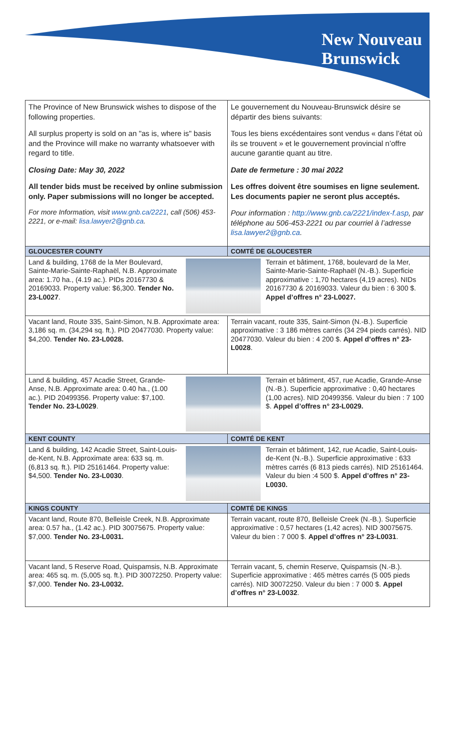New Nouveau
Brunswick
| The Province of New Brunswick wishes to dispose of the following properties. All surplus property is sold on an "as is, where is" basis and the Province will make no warranty whatsoever with regard to title. Closing Date: May 30, 2022 All tender bids must be received by online submission only. Paper submissions will no longer be accepted. For more Information, visit www.gnb.ca/2221 , call (506) 453-2221, or e-mail: lisa.lawyer2@gnb.ca . | Le gouvernement du Nouveau-Brunswick désire se départir des biens suivants: Tous les biens excédentaires sont vendus « dans l’état où ils se trouvent » et le gouvernement provincial n’offre aucune garantie quant au titre. Date de fermeture : 30 mai 2022 Les offres doivent être soumises en ligne seulement. Les documents papier ne seront plus acceptés. Pour information : http://www.gnb.ca/2221/index-f.asp , par téléphone au 506-453-2221 ou par courriel à l’adresse lisa.lawyer2@gnb.ca . |
| GLOUCESTER COUNTY | COMTÉ DE GLOUCESTER |
| Land & building, 1768 de la Mer Boulevard, Sainte-Marie-Sainte-Raphaël, N.B. Approximate area: 1.70 ha., (4.19 ac.). PIDs 20167730 & 20169033. Property value: $6,300. Tender No. 23-L0027 . Terrain et bâtiment, 1768, boulevard de la Mer, Sainte-Marie-Sainte-Raphaël (N.-B.). Superficie approximative : 1,70 hectares (4,19 acres). NIDs 20167730 & 20169033. Valeur du bien : 6 300 $. Appel d’offres n° 23-L0027. | |
| Vacant land, Route 335, Saint-Simon, N.B. Approximate area: 3,186 sq. m. (34,294 sq. ft.). PID 20477030. Property value: $4,200. Tender No. 23-L0028. | Terrain vacant, route 335, Saint-Simon (N.-B.). Superficie approximative : 3 186 mètres carrés (34 294 pieds carrés). NID 20477030. Valeur du bien : 4 200 $. Appel d’offres n° 23-L0028 . |
| Land & building, 457 Acadie Street, Grande-Anse, N.B. Approximate area: 0.40 ha., (1.00 ac.). PID 20499356. Property value: $7,100. Tender No. 23-L0029 . Terrain et bâtiment, 457, rue Acadie, Grande-Anse (N.-B.). Superficie approximative : 0,40 hectares (1,00 acres). NID 20499356. Valeur du bien : 7 100 $. Appel d’offres n° 23-L0029. | |
| KENT COUNTY | COMTÉ DE KENT |
| Land & building, 142 Acadie Street, Saint-Louis-de-Kent, N.B. Approximate area: 633 sq. m. (6,813 sq. ft.). PID 25161464. Property value: $4,500. Tender No. 23-L0030 . Terrain et bâtiment, 142, rue Acadie, Saint-Louis-de-Kent (N.-B.). Superficie approximative : 633 mètres carrés (6 813 pieds carrés). NID 25161464. Valeur du bien :4 500 $. Appel d’offres n° 23-L0030. | |
| KINGS COUNTY | COMTÉ DE KINGS |
| Vacant land, Route 870, Belleisle Creek, N.B. Approximate area: 0.57 ha., (1.42 ac.). PID 30075675. Property value: $7,000. Tender No. 23-L0031. | Terrain vacant, route 870, Belleisle Creek (N.-B.). Superficie approximative : 0,57 hectares (1,42 acres). NID 30075675. Valeur du bien : 7 000 $. Appel d’offres n° 23-L0031 . |
| Vacant land, 5 Reserve Road, Quispamsis, N.B. Approximate area: 465 sq. m. (5,005 sq. ft.). PID 30072250. Property value: $7,000. Tender No. 23-L0032. | Terrain vacant, 5, chemin Reserve, Quispamsis (N.-B.). Superficie approximative : 465 mètres carrés (5 005 pieds carrés). NID 30072250. Valeur du bien : 7 000 $. Appel d’offres n° 23-L0032 . |